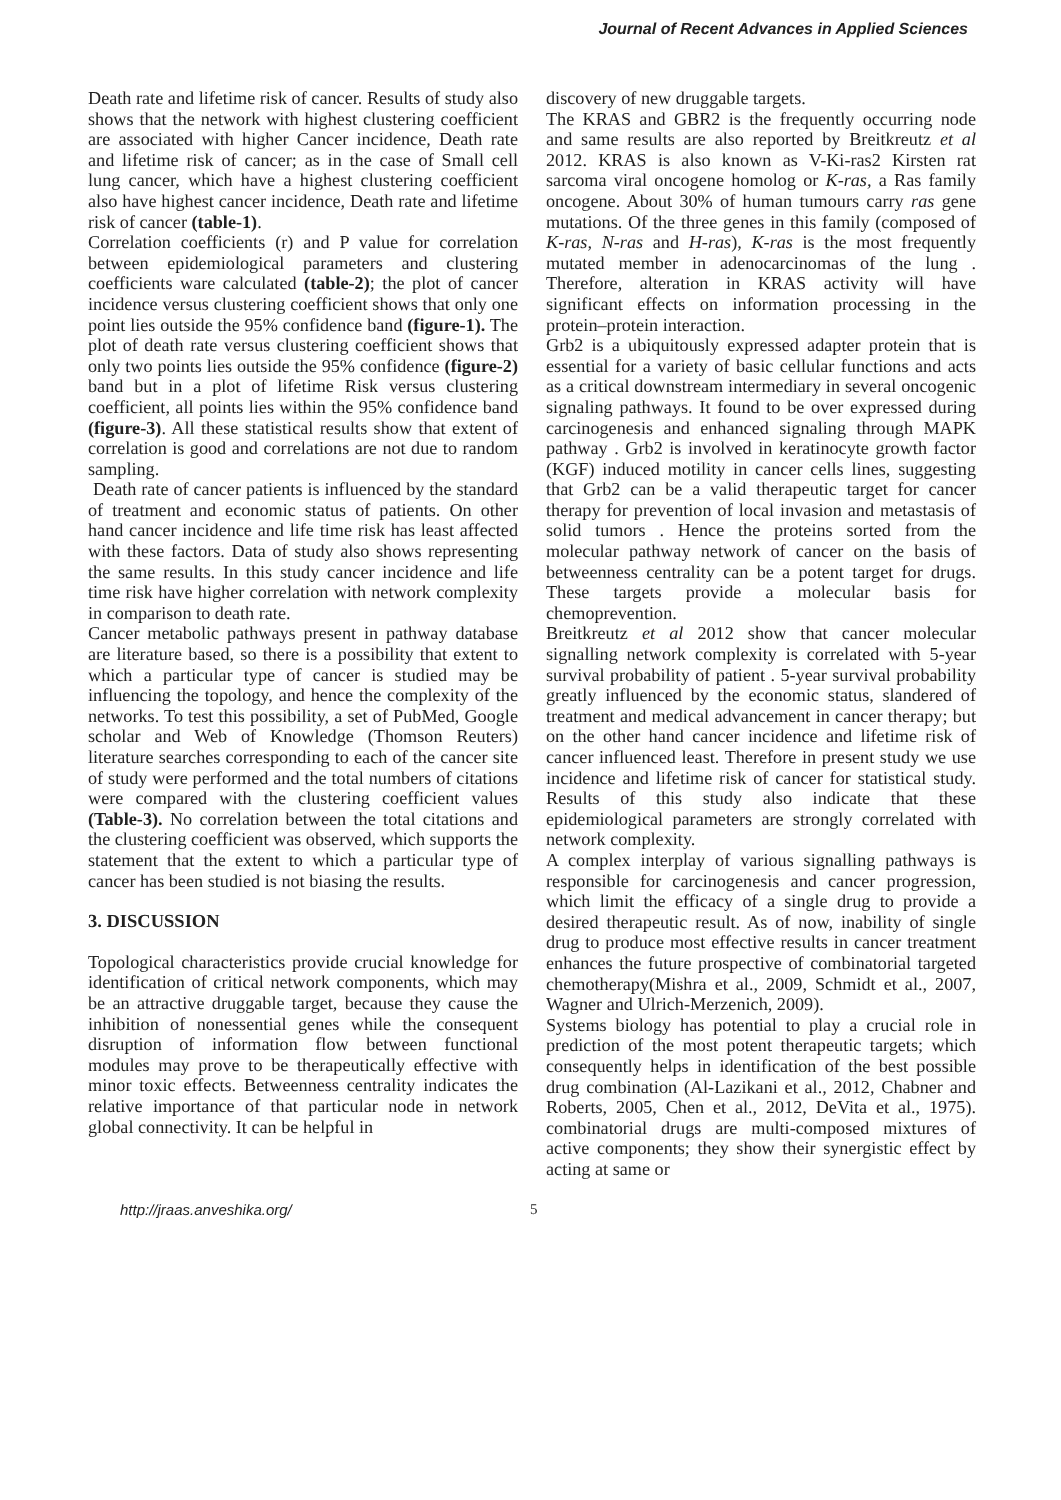Journal of Recent Advances in Applied Sciences
Death rate and lifetime risk of cancer. Results of study also shows that the network with highest clustering coefficient are associated with higher Cancer incidence, Death rate and lifetime risk of cancer; as in the case of Small cell lung cancer, which have a highest clustering coefficient also have highest cancer incidence, Death rate and lifetime risk of cancer (table-1).
Correlation coefficients (r) and P value for correlation between epidemiological parameters and clustering coefficients ware calculated (table-2); the plot of cancer incidence versus clustering coefficient shows that only one point lies outside the 95% confidence band (figure-1). The plot of death rate versus clustering coefficient shows that only two points lies outside the 95% confidence (figure-2) band but in a plot of lifetime Risk versus clustering coefficient, all points lies within the 95% confidence band (figure-3). All these statistical results show that extent of correlation is good and correlations are not due to random sampling.
Death rate of cancer patients is influenced by the standard of treatment and economic status of patients. On other hand cancer incidence and life time risk has least affected with these factors. Data of study also shows representing the same results. In this study cancer incidence and life time risk have higher correlation with network complexity in comparison to death rate.
Cancer metabolic pathways present in pathway database are literature based, so there is a possibility that extent to which a particular type of cancer is studied may be influencing the topology, and hence the complexity of the networks. To test this possibility, a set of PubMed, Google scholar and Web of Knowledge (Thomson Reuters) literature searches corresponding to each of the cancer site of study were performed and the total numbers of citations were compared with the clustering coefficient values (Table-3). No correlation between the total citations and the clustering coefficient was observed, which supports the statement that the extent to which a particular type of cancer has been studied is not biasing the results.
3. DISCUSSION
Topological characteristics provide crucial knowledge for identification of critical network components, which may be an attractive druggable target, because they cause the inhibition of nonessential genes while the consequent disruption of information flow between functional modules may prove to be therapeutically effective with minor toxic effects. Betweenness centrality indicates the relative importance of that particular node in network global connectivity. It can be helpful in
discovery of new druggable targets.
The KRAS and GBR2 is the frequently occurring node and same results are also reported by Breitkreutz et al 2012. KRAS is also known as V-Ki-ras2 Kirsten rat sarcoma viral oncogene homolog or K-ras, a Ras family oncogene. About 30% of human tumours carry ras gene mutations. Of the three genes in this family (composed of K-ras, N-ras and H-ras), K-ras is the most frequently mutated member in adenocarcinomas of the lung . Therefore, alteration in KRAS activity will have significant effects on information processing in the protein–protein interaction.
Grb2 is a ubiquitously expressed adapter protein that is essential for a variety of basic cellular functions and acts as a critical downstream intermediary in several oncogenic signaling pathways. It found to be over expressed during carcinogenesis and enhanced signaling through MAPK pathway . Grb2 is involved in keratinocyte growth factor (KGF) induced motility in cancer cells lines, suggesting that Grb2 can be a valid therapeutic target for cancer therapy for prevention of local invasion and metastasis of solid tumors . Hence the proteins sorted from the molecular pathway network of cancer on the basis of betweenness centrality can be a potent target for drugs. These targets provide a molecular basis for chemoprevention.
Breitkreutz et al 2012 show that cancer molecular signalling network complexity is correlated with 5-year survival probability of patient . 5-year survival probability greatly influenced by the economic status, slandered of treatment and medical advancement in cancer therapy; but on the other hand cancer incidence and lifetime risk of cancer influenced least. Therefore in present study we use incidence and lifetime risk of cancer for statistical study. Results of this study also indicate that these epidemiological parameters are strongly correlated with network complexity.
A complex interplay of various signalling pathways is responsible for carcinogenesis and cancer progression, which limit the efficacy of a single drug to provide a desired therapeutic result. As of now, inability of single drug to produce most effective results in cancer treatment enhances the future prospective of combinatorial targeted chemotherapy(Mishra et al., 2009, Schmidt et al., 2007, Wagner and Ulrich-Merzenich, 2009).
Systems biology has potential to play a crucial role in prediction of the most potent therapeutic targets; which consequently helps in identification of the best possible drug combination (Al-Lazikani et al., 2012, Chabner and Roberts, 2005, Chen et al., 2012, DeVita et al., 1975). combinatorial drugs are multi-composed mixtures of active components; they show their synergistic effect by acting at same or
http://jraas.anveshika.org/ 5